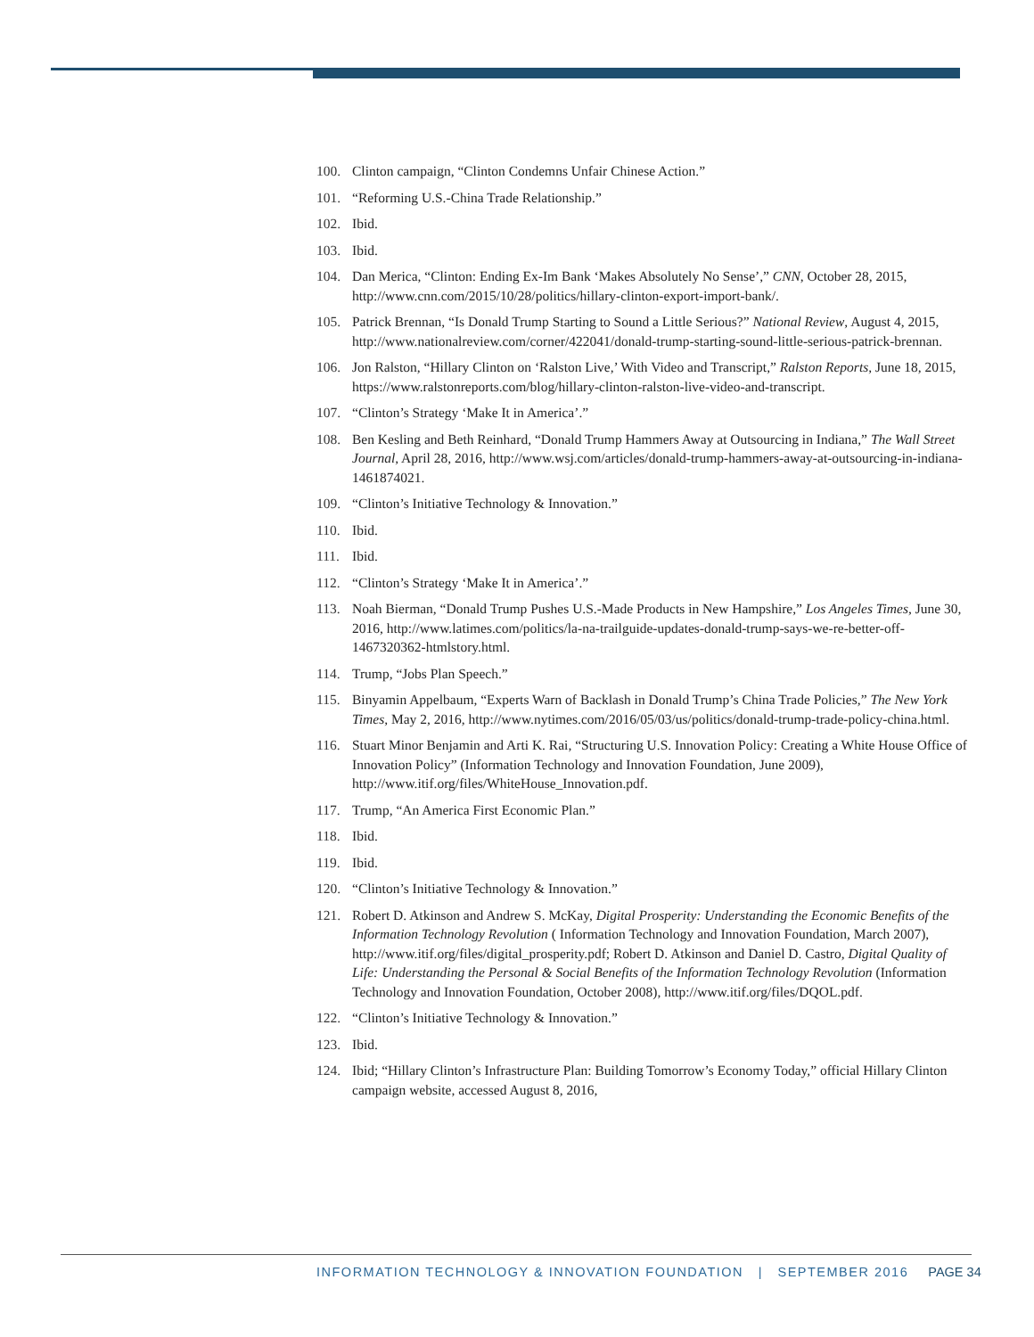100. Clinton campaign, “Clinton Condemns Unfair Chinese Action.”
101. “Reforming U.S.-China Trade Relationship.”
102. Ibid.
103. Ibid.
104. Dan Merica, “Clinton: Ending Ex-Im Bank ‘Makes Absolutely No Sense’,” CNN, October 28, 2015, http://www.cnn.com/2015/10/28/politics/hillary-clinton-export-import-bank/.
105. Patrick Brennan, “Is Donald Trump Starting to Sound a Little Serious?” National Review, August 4, 2015, http://www.nationalreview.com/corner/422041/donald-trump-starting-sound-little-serious-patrick-brennan.
106. Jon Ralston, “Hillary Clinton on ‘Ralston Live,’ With Video and Transcript,” Ralston Reports, June 18, 2015, https://www.ralstonreports.com/blog/hillary-clinton-ralston-live-video-and-transcript.
107. “Clinton’s Strategy ‘Make It in America’.”
108. Ben Kesling and Beth Reinhard, “Donald Trump Hammers Away at Outsourcing in Indiana,” The Wall Street Journal, April 28, 2016, http://www.wsj.com/articles/donald-trump-hammers-away-at-outsourcing-in-indiana-1461874021.
109. “Clinton’s Initiative Technology & Innovation.”
110. Ibid.
111. Ibid.
112. “Clinton’s Strategy ‘Make It in America’.”
113. Noah Bierman, “Donald Trump Pushes U.S.-Made Products in New Hampshire,” Los Angeles Times, June 30, 2016, http://www.latimes.com/politics/la-na-trailguide-updates-donald-trump-says-we-re-better-off-1467320362-htmlstory.html.
114. Trump, “Jobs Plan Speech.”
115. Binyamin Appelbaum, “Experts Warn of Backlash in Donald Trump’s China Trade Policies,” The New York Times, May 2, 2016, http://www.nytimes.com/2016/05/03/us/politics/donald-trump-trade-policy-china.html.
116. Stuart Minor Benjamin and Arti K. Rai, “Structuring U.S. Innovation Policy: Creating a White House Office of Innovation Policy” (Information Technology and Innovation Foundation, June 2009), http://www.itif.org/files/WhiteHouse_Innovation.pdf.
117. Trump, “An America First Economic Plan.”
118. Ibid.
119. Ibid.
120. “Clinton’s Initiative Technology & Innovation.”
121. Robert D. Atkinson and Andrew S. McKay, Digital Prosperity: Understanding the Economic Benefits of the Information Technology Revolution ( Information Technology and Innovation Foundation, March 2007), http://www.itif.org/files/digital_prosperity.pdf; Robert D. Atkinson and Daniel D. Castro, Digital Quality of Life: Understanding the Personal & Social Benefits of the Information Technology Revolution (Information Technology and Innovation Foundation, October 2008), http://www.itif.org/files/DQOL.pdf.
122. “Clinton’s Initiative Technology & Innovation.”
123. Ibid.
124. Ibid; “Hillary Clinton’s Infrastructure Plan: Building Tomorrow’s Economy Today,” official Hillary Clinton campaign website, accessed August 8, 2016,
INFORMATION TECHNOLOGY & INNOVATION FOUNDATION | SEPTEMBER 2016 PAGE 34